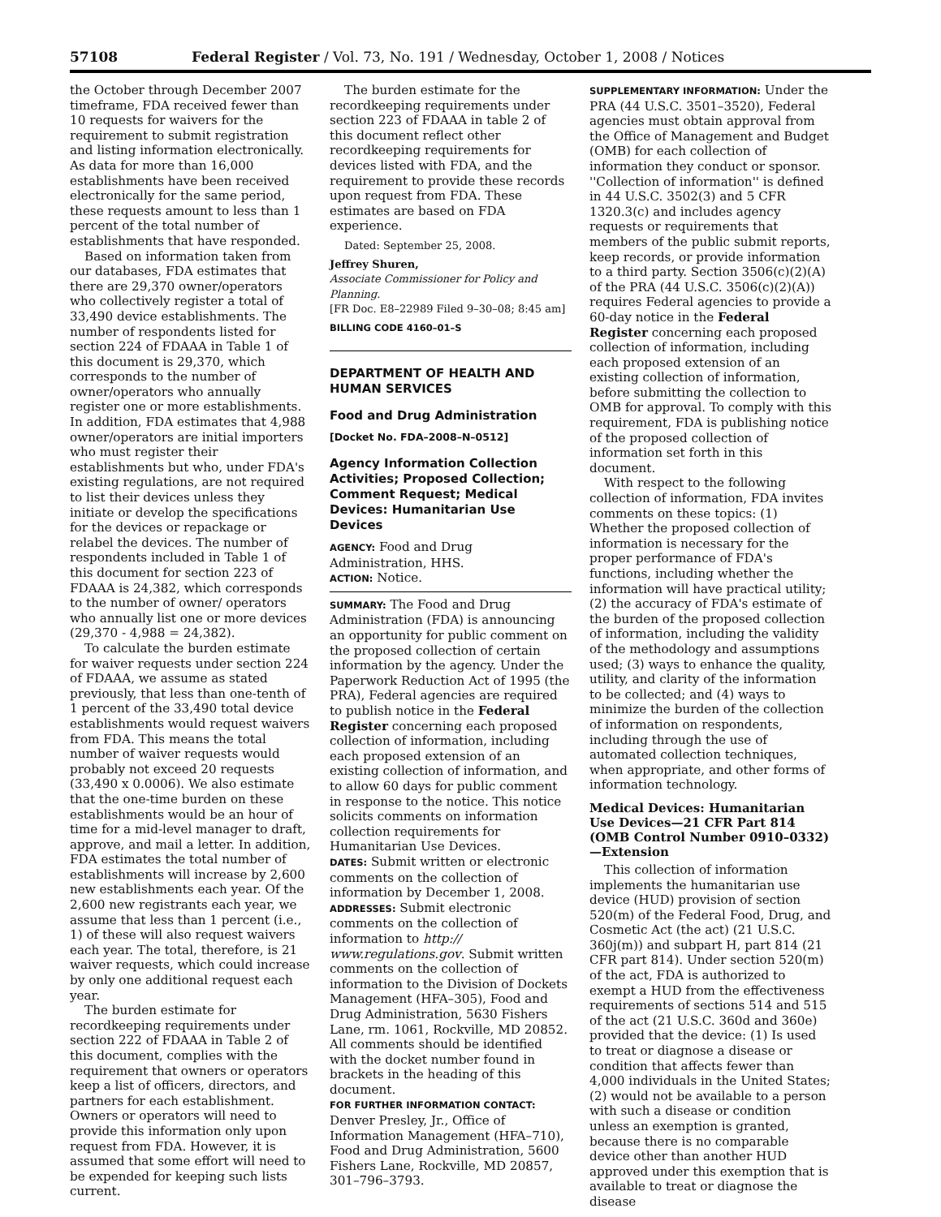57108 Federal Register / Vol. 73, No. 191 / Wednesday, October 1, 2008 / Notices
the October through December 2007 timeframe, FDA received fewer than 10 requests for waivers for the requirement to submit registration and listing information electronically. As data for more than 16,000 establishments have been received electronically for the same period, these requests amount to less than 1 percent of the total number of establishments that have responded.
Based on information taken from our databases, FDA estimates that there are 29,370 owner/operators who collectively register a total of 33,490 device establishments. The number of respondents listed for section 224 of FDAAA in Table 1 of this document is 29,370, which corresponds to the number of owner/operators who annually register one or more establishments. In addition, FDA estimates that 4,988 owner/operators are initial importers who must register their establishments but who, under FDA's existing regulations, are not required to list their devices unless they initiate or develop the specifications for the devices or repackage or relabel the devices. The number of respondents included in Table 1 of this document for section 223 of FDAAA is 24,382, which corresponds to the number of owner/ operators who annually list one or more devices (29,370 - 4,988 = 24,382).
To calculate the burden estimate for waiver requests under section 224 of FDAAA, we assume as stated previously, that less than one-tenth of 1 percent of the 33,490 total device establishments would request waivers from FDA. This means the total number of waiver requests would probably not exceed 20 requests (33,490 x 0.0006). We also estimate that the one-time burden on these establishments would be an hour of time for a mid-level manager to draft, approve, and mail a letter. In addition, FDA estimates the total number of establishments will increase by 2,600 new establishments each year. Of the 2,600 new registrants each year, we assume that less than 1 percent (i.e., 1) of these will also request waivers each year. The total, therefore, is 21 waiver requests, which could increase by only one additional request each year.
The burden estimate for recordkeeping requirements under section 222 of FDAAA in Table 2 of this document, complies with the requirement that owners or operators keep a list of officers, directors, and partners for each establishment. Owners or operators will need to provide this information only upon request from FDA. However, it is assumed that some effort will need to be expended for keeping such lists current.
The burden estimate for the recordkeeping requirements under section 223 of FDAAA in table 2 of this document reflect other recordkeeping requirements for devices listed with FDA, and the requirement to provide these records upon request from FDA. These estimates are based on FDA experience.
Dated: September 25, 2008.
Jeffrey Shuren,
Associate Commissioner for Policy and Planning.
[FR Doc. E8–22989 Filed 9–30–08; 8:45 am]
BILLING CODE 4160–01–S
DEPARTMENT OF HEALTH AND HUMAN SERVICES
Food and Drug Administration
[Docket No. FDA–2008–N–0512]
Agency Information Collection Activities; Proposed Collection; Comment Request; Medical Devices: Humanitarian Use Devices
AGENCY: Food and Drug Administration, HHS.
ACTION: Notice.
SUMMARY: The Food and Drug Administration (FDA) is announcing an opportunity for public comment on the proposed collection of certain information by the agency. Under the Paperwork Reduction Act of 1995 (the PRA), Federal agencies are required to publish notice in the Federal Register concerning each proposed collection of information, including each proposed extension of an existing collection of information, and to allow 60 days for public comment in response to the notice. This notice solicits comments on information collection requirements for Humanitarian Use Devices.
DATES: Submit written or electronic comments on the collection of information by December 1, 2008.
ADDRESSES: Submit electronic comments on the collection of information to http:// www.regulations.gov. Submit written comments on the collection of information to the Division of Dockets Management (HFA–305), Food and Drug Administration, 5630 Fishers Lane, rm. 1061, Rockville, MD 20852. All comments should be identified with the docket number found in brackets in the heading of this document.
FOR FURTHER INFORMATION CONTACT: Denver Presley, Jr., Office of Information Management (HFA–710), Food and Drug Administration, 5600 Fishers Lane, Rockville, MD 20857, 301–796–3793.
SUPPLEMENTARY INFORMATION: Under the PRA (44 U.S.C. 3501–3520), Federal agencies must obtain approval from the Office of Management and Budget (OMB) for each collection of information they conduct or sponsor. ''Collection of information'' is defined in 44 U.S.C. 3502(3) and 5 CFR 1320.3(c) and includes agency requests or requirements that members of the public submit reports, keep records, or provide information to a third party. Section 3506(c)(2)(A) of the PRA (44 U.S.C. 3506(c)(2)(A)) requires Federal agencies to provide a 60-day notice in the Federal Register concerning each proposed collection of information, including each proposed extension of an existing collection of information, before submitting the collection to OMB for approval. To comply with this requirement, FDA is publishing notice of the proposed collection of information set forth in this document.
With respect to the following collection of information, FDA invites comments on these topics: (1) Whether the proposed collection of information is necessary for the proper performance of FDA's functions, including whether the information will have practical utility; (2) the accuracy of FDA's estimate of the burden of the proposed collection of information, including the validity of the methodology and assumptions used; (3) ways to enhance the quality, utility, and clarity of the information to be collected; and (4) ways to minimize the burden of the collection of information on respondents, including through the use of automated collection techniques, when appropriate, and other forms of information technology.
Medical Devices: Humanitarian Use Devices—21 CFR Part 814 (OMB Control Number 0910–0332)—Extension
This collection of information implements the humanitarian use device (HUD) provision of section 520(m) of the Federal Food, Drug, and Cosmetic Act (the act) (21 U.S.C. 360j(m)) and subpart H, part 814 (21 CFR part 814). Under section 520(m) of the act, FDA is authorized to exempt a HUD from the effectiveness requirements of sections 514 and 515 of the act (21 U.S.C. 360d and 360e) provided that the device: (1) Is used to treat or diagnose a disease or condition that affects fewer than 4,000 individuals in the United States; (2) would not be available to a person with such a disease or condition unless an exemption is granted, because there is no comparable device other than another HUD approved under this exemption that is available to treat or diagnose the disease